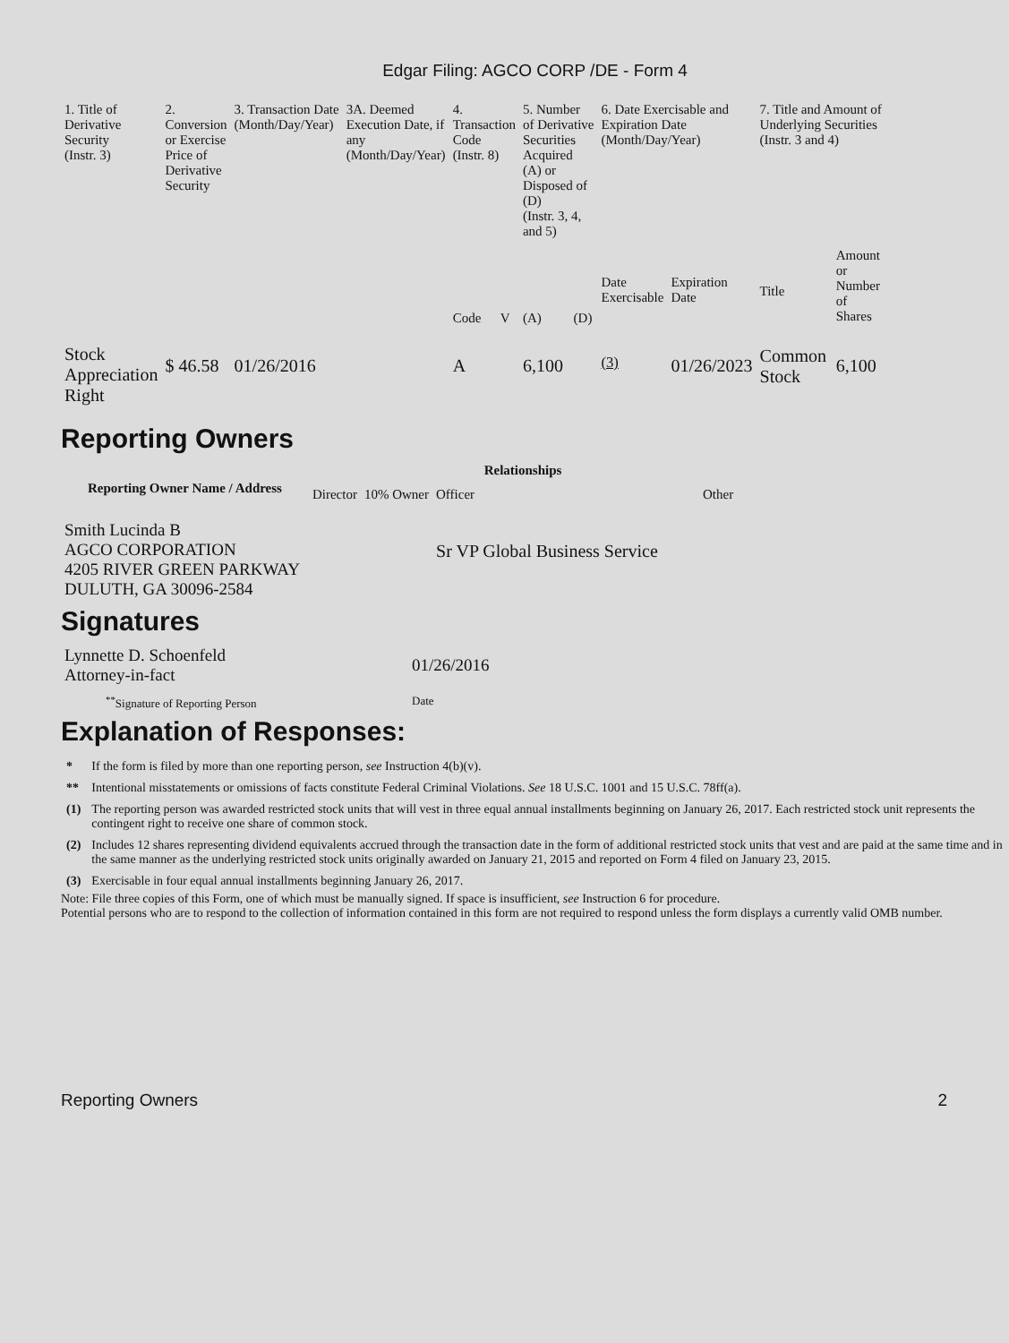Edgar Filing: AGCO CORP /DE - Form 4
| 1. Title of Derivative Security (Instr. 3) | 2. Conversion or Exercise Price of Derivative Security | 3. Transaction Date (Month/Day/Year) | 3A. Deemed Execution Date, if any (Month/Day/Year) | 4. Transaction Code (Instr. 8) | | 5. Number of Derivative Securities Acquired (A) or Disposed of (D) (Instr. 3, 4, and 5) | | 6. Date Exercisable and Expiration Date (Month/Day/Year) | | 7. Title and Amount of Underlying Securities (Instr. 3 and 4) | |
| | | | | Code | V | (A) | (D) | Date Exercisable | Expiration Date | Title | Amount or Number of Shares |
| Stock Appreciation Right | $ 46.58 | 01/26/2016 | | A | | 6,100 | | <sup>(3)</sup> | 01/26/2023 | Common Stock | 6,100 |
Reporting Owners
| Reporting Owner Name / Address | Relationships | | | |
| --- | --- | --- | --- | --- |
| | Director | 10% Owner | Officer | Other |
| Smith Lucinda B AGCO CORPORATION 4205 RIVER GREEN PARKWAY DULUTH, GA 30096-2584 | | | Sr VP Global Business Service | |
Signatures
| Lynnette D. Schoenfeld Attorney-in-fact | 01/26/2016 |
| <sup>**</sup> Signature of Reporting Person | Date |
Explanation of Responses:
| * | If the form is filed by more than one reporting person, see Instruction 4(b)(v). |
| ** | Intentional misstatements or omissions of facts constitute Federal Criminal Violations. See 18 U.S.C. 1001 and 15 U.S.C. 78ff(a). |
| (1) | The reporting person was awarded restricted stock units that will vest in three equal annual installments beginning on January 26, 2017. Each restricted stock unit represents the contingent right to receive one share of common stock. |
| (2) | Includes 12 shares representing dividend equivalents accrued through the transaction date in the form of additional restricted stock units that vest and are paid at the same time and in the same manner as the underlying restricted stock units originally awarded on January 21, 2015 and reported on Form 4 filed on January 23, 2015. |
| (3) | Exercisable in four equal annual installments beginning January 26, 2017. |
Note: File three copies of this Form, one of which must be manually signed. If space is insufficient, see Instruction 6 for procedure.
Potential persons who are to respond to the collection of information contained in this form are not required to respond unless the form displays a currently valid OMB number.
Reporting Owners 2